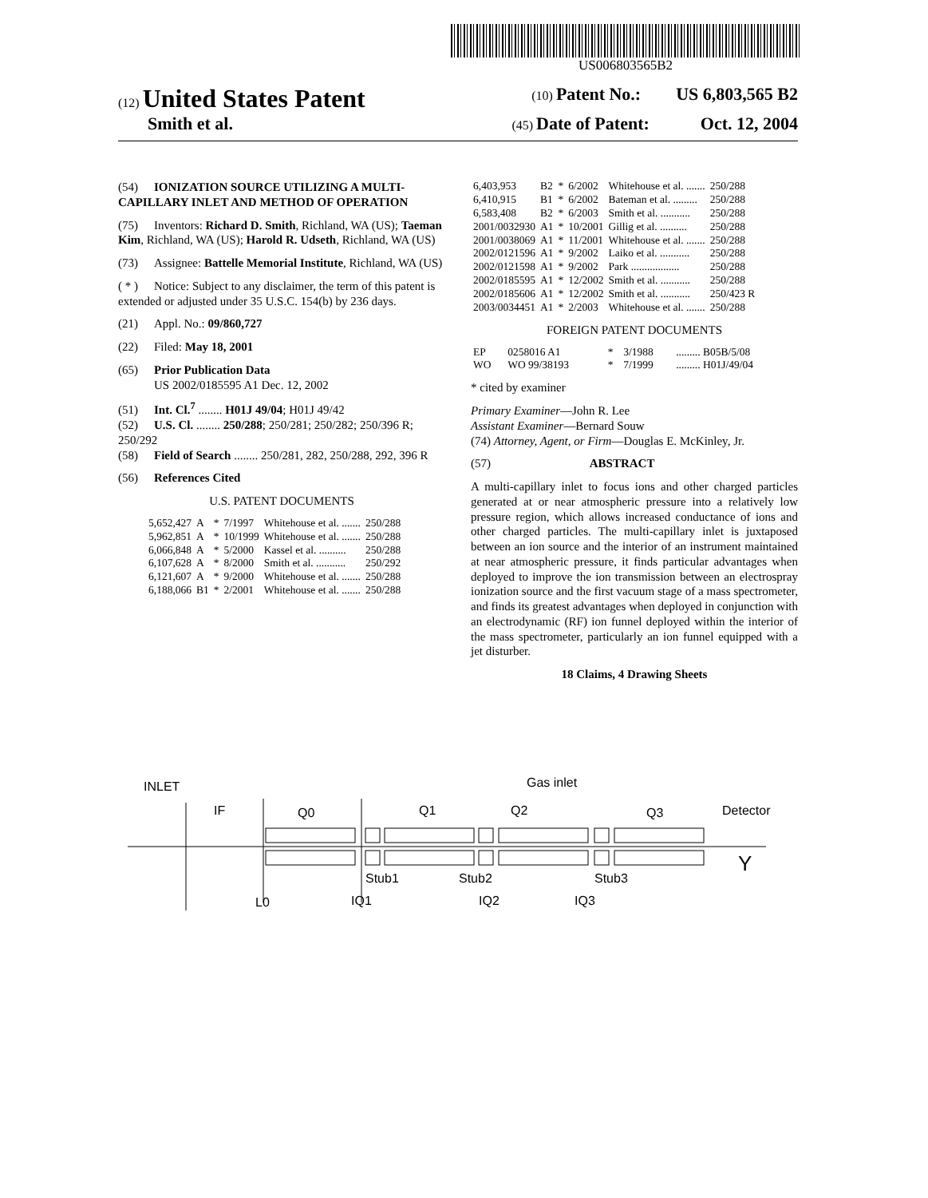US006803565B2
(12) United States Patent (10) Patent No.: US 6,803,565 B2
Smith et al. (45) Date of Patent: Oct. 12, 2004
(54) IONIZATION SOURCE UTILIZING A MULTI-CAPILLARY INLET AND METHOD OF OPERATION
(75) Inventors: Richard D. Smith, Richland, WA (US); Taeman Kim, Richland, WA (US); Harold R. Udseth, Richland, WA (US)
(73) Assignee: Battelle Memorial Institute, Richland, WA (US)
( * ) Notice: Subject to any disclaimer, the term of this patent is extended or adjusted under 35 U.S.C. 154(b) by 236 days.
(21) Appl. No.: 09/860,727
(22) Filed: May 18, 2001
(65) Prior Publication Data
US 2002/0185595 A1 Dec. 12, 2002
(51) Int. Cl.<sup>7</sup> ........ H01J 49/04; H01J 49/42
(52) U.S. Cl. ........ 250/288; 250/281; 250/282; 250/396 R; 250/292
(58) Field of Search ........ 250/281, 282, 250/288, 292, 396 R
(56) References Cited
U.S. PATENT DOCUMENTS
| 5,652,427 | A | * | 7/1997 | Whitehouse et al. ....... | 250/288 |
| 5,962,851 | A | * | 10/1999 | Whitehouse et al. ....... | 250/288 |
| 6,066,848 | A | * | 5/2000 | Kassel et al. .......... | 250/288 |
| 6,107,628 | A | * | 8/2000 | Smith et al. ........... | 250/292 |
| 6,121,607 | A | * | 9/2000 | Whitehouse et al. ....... | 250/288 |
| 6,188,066 | B1 | * | 2/2001 | Whitehouse et al. ....... | 250/288 |
| 6,403,953 | B2 | * | 6/2002 | Whitehouse et al. ....... | 250/288 |
| 6,410,915 | B1 | * | 6/2002 | Bateman et al. ......... | 250/288 |
| 6,583,408 | B2 | * | 6/2003 | Smith et al. ........... | 250/288 |
| 2001/0032930 | A1 | * | 10/2001 | Gillig et al. .......... | 250/288 |
| 2001/0038069 | A1 | * | 11/2001 | Whitehouse et al. ....... | 250/288 |
| 2002/0121596 | A1 | * | 9/2002 | Laiko et al. ........... | 250/288 |
| 2002/0121598 | A1 | * | 9/2002 | Park .................. | 250/288 |
| 2002/0185595 | A1 | * | 12/2002 | Smith et al. ........... | 250/288 |
| 2002/0185606 | A1 | * | 12/2002 | Smith et al. ........... | 250/423 R |
| 2003/0034451 | A1 | * | 2/2003 | Whitehouse et al. ....... | 250/288 |
FOREIGN PATENT DOCUMENTS
| EP | 0258016 A1 | * | 3/1988 | ......... B05B/5/08 |
| WO | WO 99/38193 | * | 7/1999 | ......... H01J/49/04 |
* cited by examiner
Primary Examiner—John R. Lee
Assistant Examiner—Bernard Souw
(74) Attorney, Agent, or Firm—Douglas E. McKinley, Jr.
(57) ABSTRACT
A multi-capillary inlet to focus ions and other charged particles generated at or near atmospheric pressure into a relatively low pressure region, which allows increased conductance of ions and other charged particles. The multi-capillary inlet is juxtaposed between an ion source and the interior of an instrument maintained at near atmospheric pressure, it finds particular advantages when deployed to improve the ion transmission between an electrospray ionization source and the first vacuum stage of a mass spectrometer, and finds its greatest advantages when deployed in conjunction with an electrodynamic (RF) ion funnel deployed within the interior of the mass spectrometer, particularly an ion funnel equipped with a jet disturber.
18 Claims, 4 Drawing Sheets
INLET
Gas inlet
IF
Q0
Q1
Q2
Q3
Detector
Stub1
Stub2
Stub3
Y
L0
IQ1
IQ2
IQ3